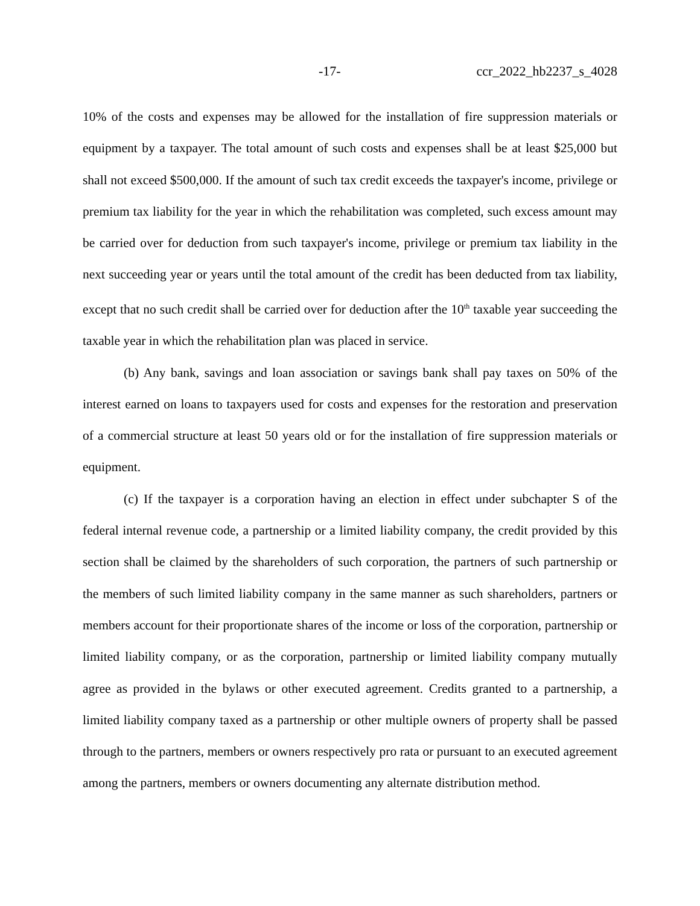-17- ccr_2022_hb2237_s_4028
10% of the costs and expenses may be allowed for the installation of fire suppression materials or equipment by a taxpayer. The total amount of such costs and expenses shall be at least $25,000 but shall not exceed $500,000. If the amount of such tax credit exceeds the taxpayer's income, privilege or premium tax liability for the year in which the rehabilitation was completed, such excess amount may be carried over for deduction from such taxpayer's income, privilege or premium tax liability in the next succeeding year or years until the total amount of the credit has been deducted from tax liability, except that no such credit shall be carried over for deduction after the 10<sup>th</sup> taxable year succeeding the taxable year in which the rehabilitation plan was placed in service.
(b) Any bank, savings and loan association or savings bank shall pay taxes on 50% of the interest earned on loans to taxpayers used for costs and expenses for the restoration and preservation of a commercial structure at least 50 years old or for the installation of fire suppression materials or equipment.
(c) If the taxpayer is a corporation having an election in effect under subchapter S of the federal internal revenue code, a partnership or a limited liability company, the credit provided by this section shall be claimed by the shareholders of such corporation, the partners of such partnership or the members of such limited liability company in the same manner as such shareholders, partners or members account for their proportionate shares of the income or loss of the corporation, partnership or limited liability company, or as the corporation, partnership or limited liability company mutually agree as provided in the bylaws or other executed agreement. Credits granted to a partnership, a limited liability company taxed as a partnership or other multiple owners of property shall be passed through to the partners, members or owners respectively pro rata or pursuant to an executed agreement among the partners, members or owners documenting any alternate distribution method.